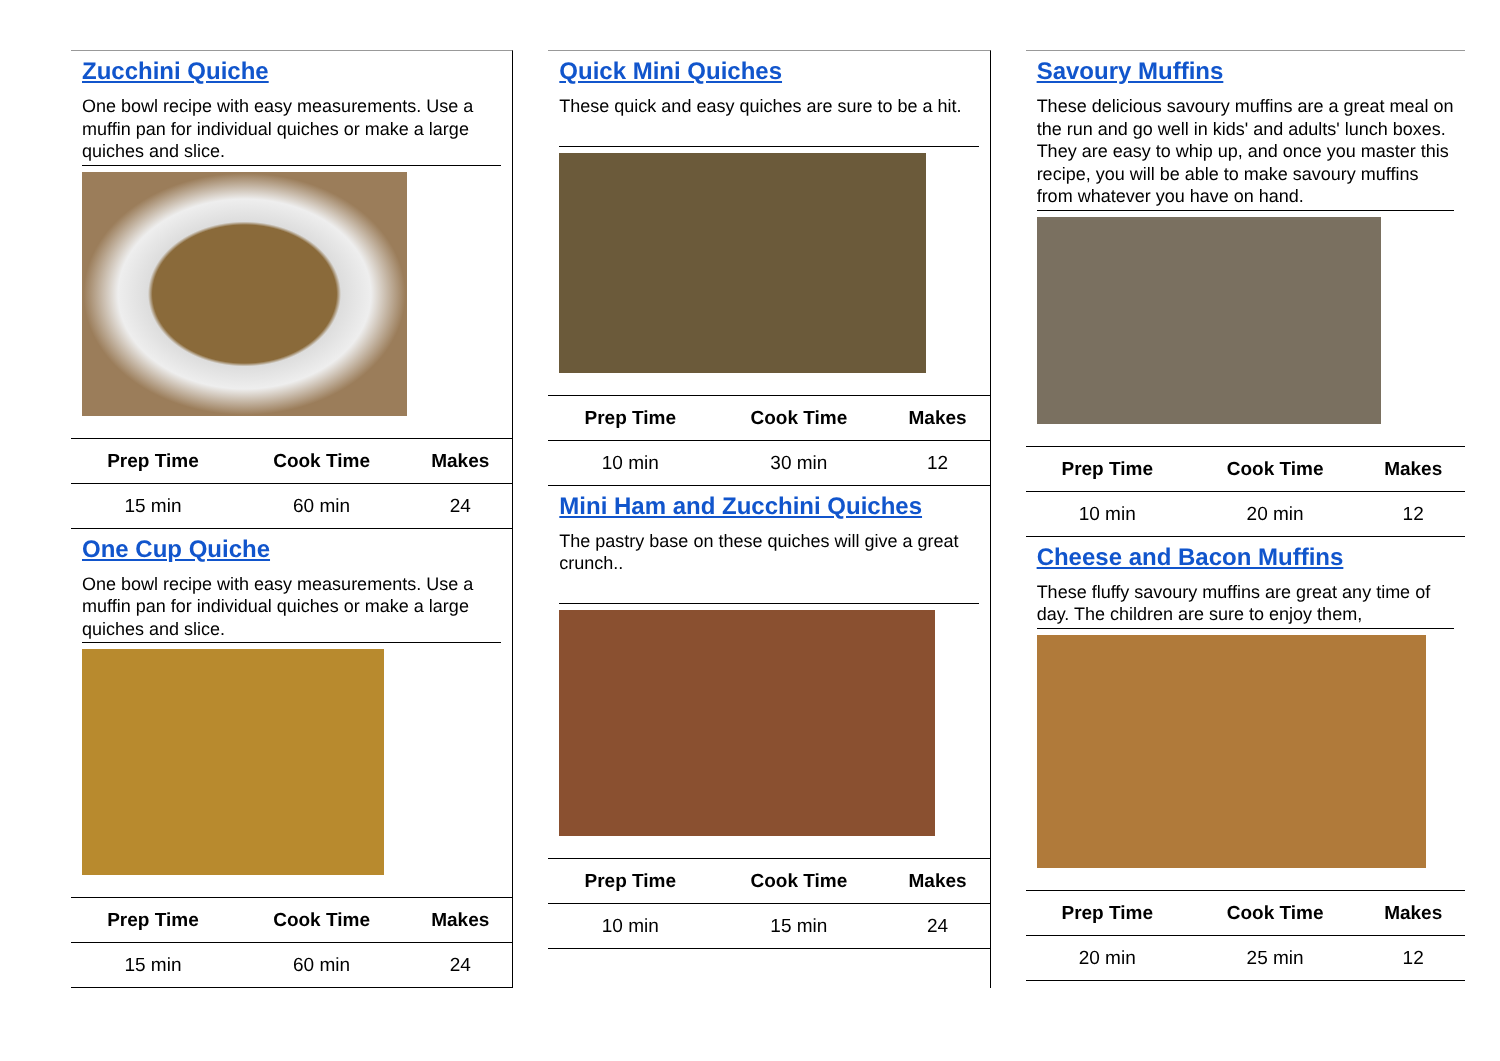Zucchini Quiche
One bowl recipe with easy measurements. Use a muffin pan for individual quiches or make a large quiches and slice.
| Prep Time | Cook Time | Makes |
| --- | --- | --- |
| 15 min | 60 min | 24 |
One Cup Quiche
One bowl recipe with easy measurements. Use a muffin pan for individual quiches or make a large quiches and slice.
| Prep Time | Cook Time | Makes |
| --- | --- | --- |
| 15 min | 60 min | 24 |
Quick Mini Quiches
These quick and easy quiches are sure to be a hit.
| Prep Time | Cook Time | Makes |
| --- | --- | --- |
| 10 min | 30 min | 12 |
Mini Ham and Zucchini Quiches
The pastry base on these quiches will give a great crunch..
| Prep Time | Cook Time | Makes |
| --- | --- | --- |
| 10 min | 15 min | 24 |
Savoury Muffins
These delicious savoury muffins are a great meal on the run and go well in kids' and adults' lunch boxes. They are easy to whip up, and once you master this recipe, you will be able to make savoury muffins from whatever you have on hand.
| Prep Time | Cook Time | Makes |
| --- | --- | --- |
| 10 min | 20 min | 12 |
Cheese and Bacon Muffins
These fluffy savoury muffins are great any time of day. The children are sure to enjoy them,
| Prep Time | Cook Time | Makes |
| --- | --- | --- |
| 20 min | 25 min | 12 |